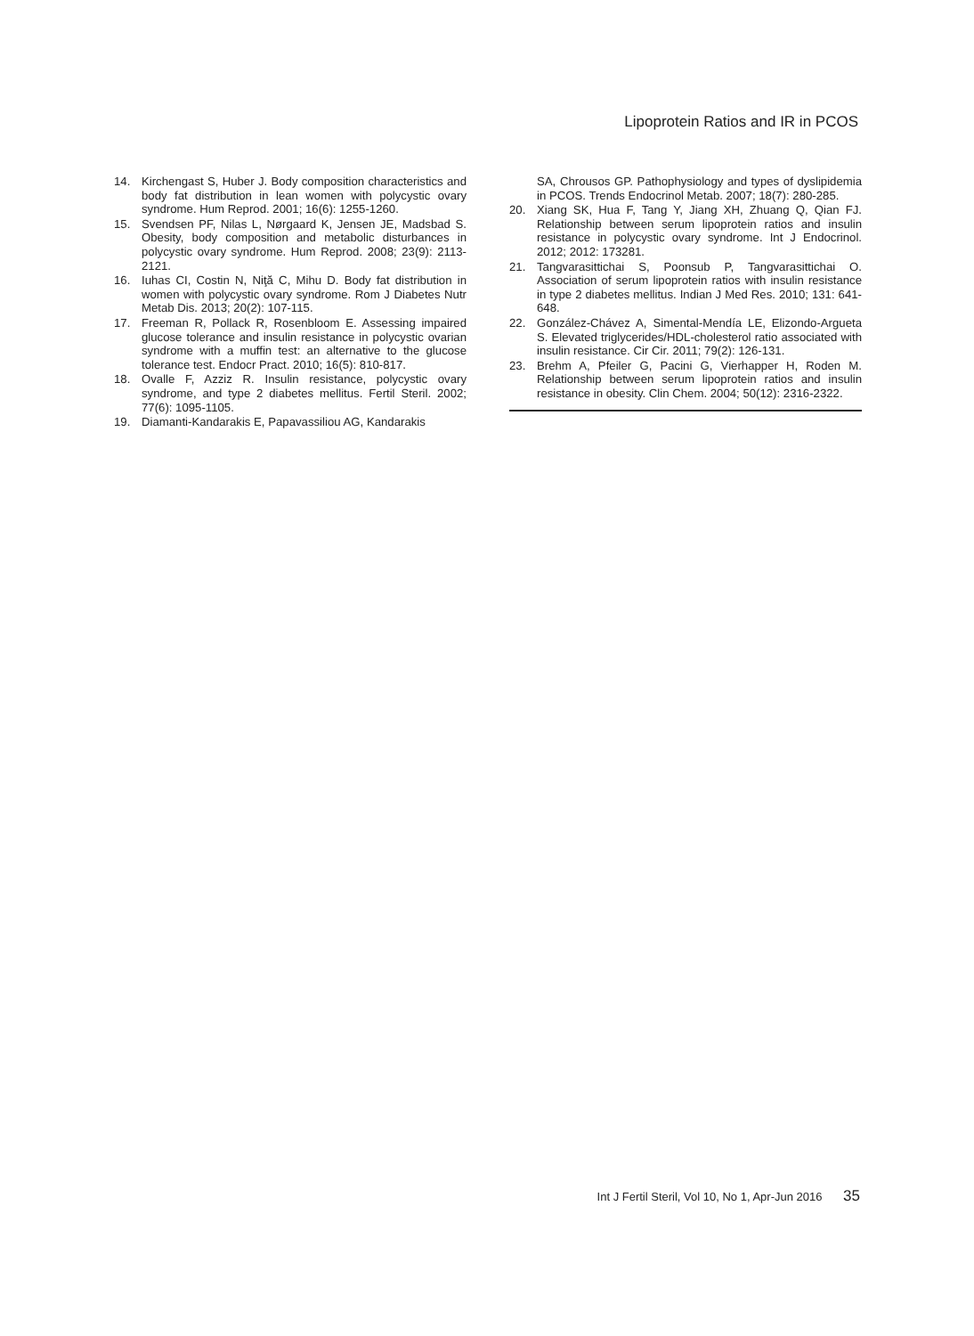Lipoprotein Ratios and IR in PCOS
14. Kirchengast S, Huber J. Body composition characteristics and body fat distribution in lean women with polycystic ovary syndrome. Hum Reprod. 2001; 16(6): 1255-1260.
15. Svendsen PF, Nilas L, Nørgaard K, Jensen JE, Madsbad S. Obesity, body composition and metabolic disturbances in polycystic ovary syndrome. Hum Reprod. 2008; 23(9): 2113-2121.
16. Iuhas CI, Costin N, Niţă C, Mihu D. Body fat distribution in women with polycystic ovary syndrome. Rom J Diabetes Nutr Metab Dis. 2013; 20(2): 107-115.
17. Freeman R, Pollack R, Rosenbloom E. Assessing impaired glucose tolerance and insulin resistance in polycystic ovarian syndrome with a muffin test: an alternative to the glucose tolerance test. Endocr Pract. 2010; 16(5): 810-817.
18. Ovalle F, Azziz R. Insulin resistance, polycystic ovary syndrome, and type 2 diabetes mellitus. Fertil Steril. 2002; 77(6): 1095-1105.
19. Diamanti-Kandarakis E, Papavassiliou AG, Kandarakis
SA, Chrousos GP. Pathophysiology and types of dyslipidemia in PCOS. Trends Endocrinol Metab. 2007; 18(7): 280-285.
20. Xiang SK, Hua F, Tang Y, Jiang XH, Zhuang Q, Qian FJ. Relationship between serum lipoprotein ratios and insulin resistance in polycystic ovary syndrome. Int J Endocrinol. 2012; 2012: 173281.
21. Tangvarasittichai S, Poonsub P, Tangvarasittichai O. Association of serum lipoprotein ratios with insulin resistance in type 2 diabetes mellitus. Indian J Med Res. 2010; 131: 641-648.
22. González-Chávez A, Simental-Mendía LE, Elizondo-Argueta S. Elevated triglycerides/HDL-cholesterol ratio associated with insulin resistance. Cir Cir. 2011; 79(2): 126-131.
23. Brehm A, Pfeiler G, Pacini G, Vierhapper H, Roden M. Relationship between serum lipoprotein ratios and insulin resistance in obesity. Clin Chem. 2004; 50(12): 2316-2322.
Int J Fertil Steril, Vol 10, No 1, Apr-Jun 2016 35